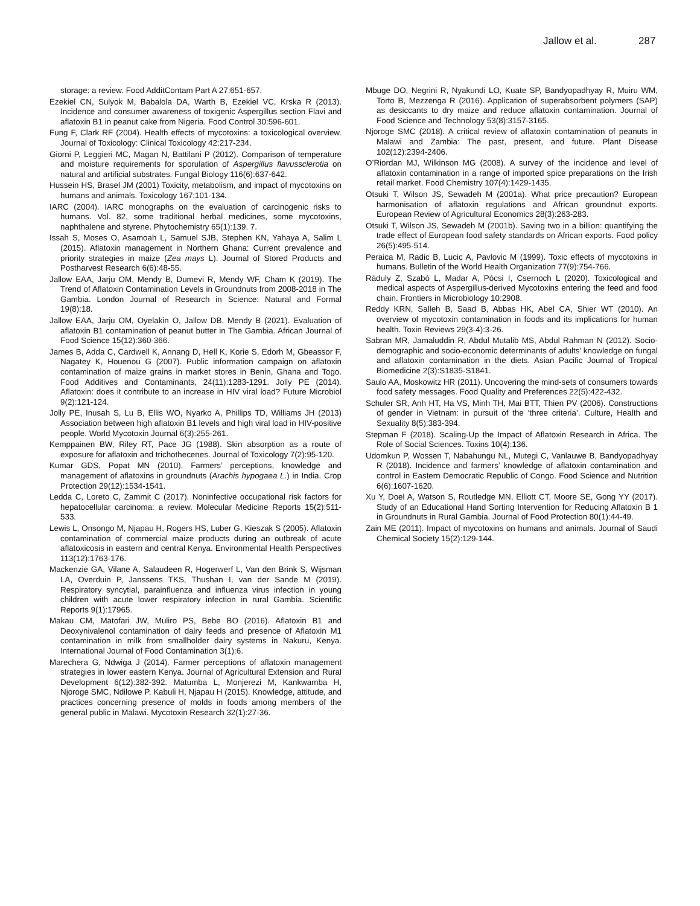Jallow et al. 287
storage: a review. Food AdditContam Part A 27:651-657.
Ezekiel CN, Sulyok M, Babalola DA, Warth B, Ezekiel VC, Krska R (2013). Incidence and consumer awareness of toxigenic Aspergillus section Flavi and aflatoxin B1 in peanut cake from Nigeria. Food Control 30:596-601.
Fung F, Clark RF (2004). Health effects of mycotoxins: a toxicological overview. Journal of Toxicology: Clinical Toxicology 42:217-234.
Giorni P, Leggieri MC, Magan N, Battilani P (2012). Comparison of temperature and moisture requirements for sporulation of Aspergillus flavussclerotia on natural and artificial substrates. Fungal Biology 116(6):637-642.
Hussein HS, Brasel JM (2001) Toxicity, metabolism, and impact of mycotoxins on humans and animals. Toxicology 167:101-134.
IARC (2004). IARC monographs on the evaluation of carcinogenic risks to humans. Vol. 82, some traditional herbal medicines, some mycotoxins, naphthalene and styrene. Phytochemistry 65(1):139. 7.
Issah S, Moses O, Asamoah L, Samuel SJB, Stephen KN, Yahaya A, Salim L (2015). Aflatoxin management in Northern Ghana: Current prevalence and priority strategies in maize (Zea mays L). Journal of Stored Products and Postharvest Research 6(6):48-55.
Jallow EAA, Jarju OM, Mendy B, Dumevi R, Mendy WF, Cham K (2019). The Trend of Aflatoxin Contamination Levels in Groundnuts from 2008-2018 in The Gambia. London Journal of Research in Science: Natural and Formal 19(8):18.
Jallow EAA, Jarju OM, Oyelakin O, Jallow DB, Mendy B (2021). Evaluation of aflatoxin B1 contamination of peanut butter in The Gambia. African Journal of Food Science 15(12):360-366.
James B, Adda C, Cardwell K, Annang D, Hell K, Korie S, Edorh M, Gbeassor F, Nagatey K, Houenou G (2007). Public information campaign on aflatoxin contamination of maize grains in market stores in Benin, Ghana and Togo. Food Additives and Contaminants, 24(11):1283-1291. Jolly PE (2014). Aflatoxin: does it contribute to an increase in HIV viral load? Future Microbiol 9(2):121-124.
Jolly PE, Inusah S, Lu B, Ellis WO, Nyarko A, Phillips TD, Williams JH (2013) Association between high aflatoxin B1 levels and high viral load in HIV-positive people. World Mycotoxin Journal 6(3):255-261.
Kemppainen BW, Riley RT, Pace JG (1988). Skin absorption as a route of exposure for aflatoxin and trichothecenes. Journal of Toxicology 7(2):95-120.
Kumar GDS, Popat MN (2010). Farmers’ perceptions, knowledge and management of aflatoxins in groundnuts (Arachis hypogaea L.) in India. Crop Protection 29(12):1534-1541.
Ledda C, Loreto C, Zammit C (2017). Noninfective occupational risk factors for hepatocellular carcinoma: a review. Molecular Medicine Reports 15(2):511-533.
Lewis L, Onsongo M, Njapau H, Rogers HS, Luber G, Kieszak S (2005). Aflatoxin contamination of commercial maize products during an outbreak of acute aflatoxicosis in eastern and central Kenya. Environmental Health Perspectives 113(12):1763-176.
Mackenzie GA, Vilane A, Salaudeen R, Hogerwerf L, Van den Brink S, Wijsman LA, Overduin P, Janssens TKS, Thushan I, van der Sande M (2019). Respiratory syncytial, parainfluenza and influenza virus infection in young children with acute lower respiratory infection in rural Gambia. Scientific Reports 9(1):17965.
Makau CM, Matofari JW, Muliro PS, Bebe BO (2016). Aflatoxin B1 and Deoxynivalenol contamination of dairy feeds and presence of Aflatoxin M1 contamination in milk from smallholder dairy systems in Nakuru, Kenya. International Journal of Food Contamination 3(1):6.
Marechera G, Ndwiga J (2014). Farmer perceptions of aflatoxin management strategies in lower eastern Kenya. Journal of Agricultural Extension and Rural Development 6(12):382-392. Matumba L, Monjerezi M, Kankwamba H, Njoroge SMC, Ndilowe P, Kabuli H, Njapau H (2015). Knowledge, attitude, and practices concerning presence of molds in foods among members of the general public in Malawi. Mycotoxin Research 32(1):27-36.
Mbuge DO, Negrini R, Nyakundi LO, Kuate SP, Bandyopadhyay R, Muiru WM, Torto B, Mezzenga R (2016). Application of superabsorbent polymers (SAP) as desiccants to dry maize and reduce aflatoxin contamination. Journal of Food Science and Technology 53(8):3157-3165.
Njoroge SMC (2018). A critical review of aflatoxin contamination of peanuts in Malawi and Zambia: The past, present, and future. Plant Disease 102(12):2394-2406.
O’Riordan MJ, Wilkinson MG (2008). A survey of the incidence and level of aflatoxin contamination in a range of imported spice preparations on the Irish retail market. Food Chemistry 107(4):1429-1435.
Otsuki T, Wilson JS, Sewadeh M (2001a). What price precaution? European harmonisation of aflatoxin regulations and African groundnut exports. European Review of Agricultural Economics 28(3):263-283.
Otsuki T, Wilson JS, Sewadeh M (2001b). Saving two in a billion: quantifying the trade effect of European food safety standards on African exports. Food policy 26(5):495-514.
Peraica M, Radic B, Lucic A, Pavlovic M (1999). Toxic effects of mycotoxins in humans. Bulletin of the World Health Organization 77(9):754-766.
Ráduly Z, Szabó L, Madar A, Pócsi I, Csernoch L (2020). Toxicological and medical aspects of Aspergillus-derived Mycotoxins entering the feed and food chain. Frontiers in Microbiology 10:2908.
Reddy KRN, Salleh B, Saad B, Abbas HK, Abel CA, Shier WT (2010). An overview of mycotoxin contamination in foods and its implications for human health. Toxin Reviews 29(3-4):3-26.
Sabran MR, Jamaluddin R, Abdul Mutalib MS, Abdul Rahman N (2012). Socio-demographic and socio-economic determinants of adults’ knowledge on fungal and aflatoxin contamination in the diets. Asian Pacific Journal of Tropical Biomedicine 2(3):S1835-S1841.
Saulo AA, Moskowitz HR (2011). Uncovering the mind-sets of consumers towards food safety messages. Food Quality and Preferences 22(5):422-432.
Schuler SR, Anh HT, Ha VS, Minh TH, Mai BTT, Thien PV (2006). Constructions of gender in Vietnam: in pursuit of the ‘three criteria’. Culture, Health and Sexuality 8(5):383-394.
Stepman F (2018). Scaling-Up the Impact of Aflatoxin Research in Africa. The Role of Social Sciences. Toxins 10(4):136.
Udomkun P, Wossen T, Nabahungu NL, Mutegi C, Vanlauwe B, Bandyopadhyay R (2018). Incidence and farmers’ knowledge of aflatoxin contamination and control in Eastern Democratic Republic of Congo. Food Science and Nutrition 6(6):1607-1620.
Xu Y, Doel A, Watson S, Routledge MN, Elliott CT, Moore SE, Gong YY (2017). Study of an Educational Hand Sorting Intervention for Reducing Aflatoxin B 1 in Groundnuts in Rural Gambia. Journal of Food Protection 80(1):44-49.
Zain ME (2011). Impact of mycotoxins on humans and animals. Journal of Saudi Chemical Society 15(2):129-144.